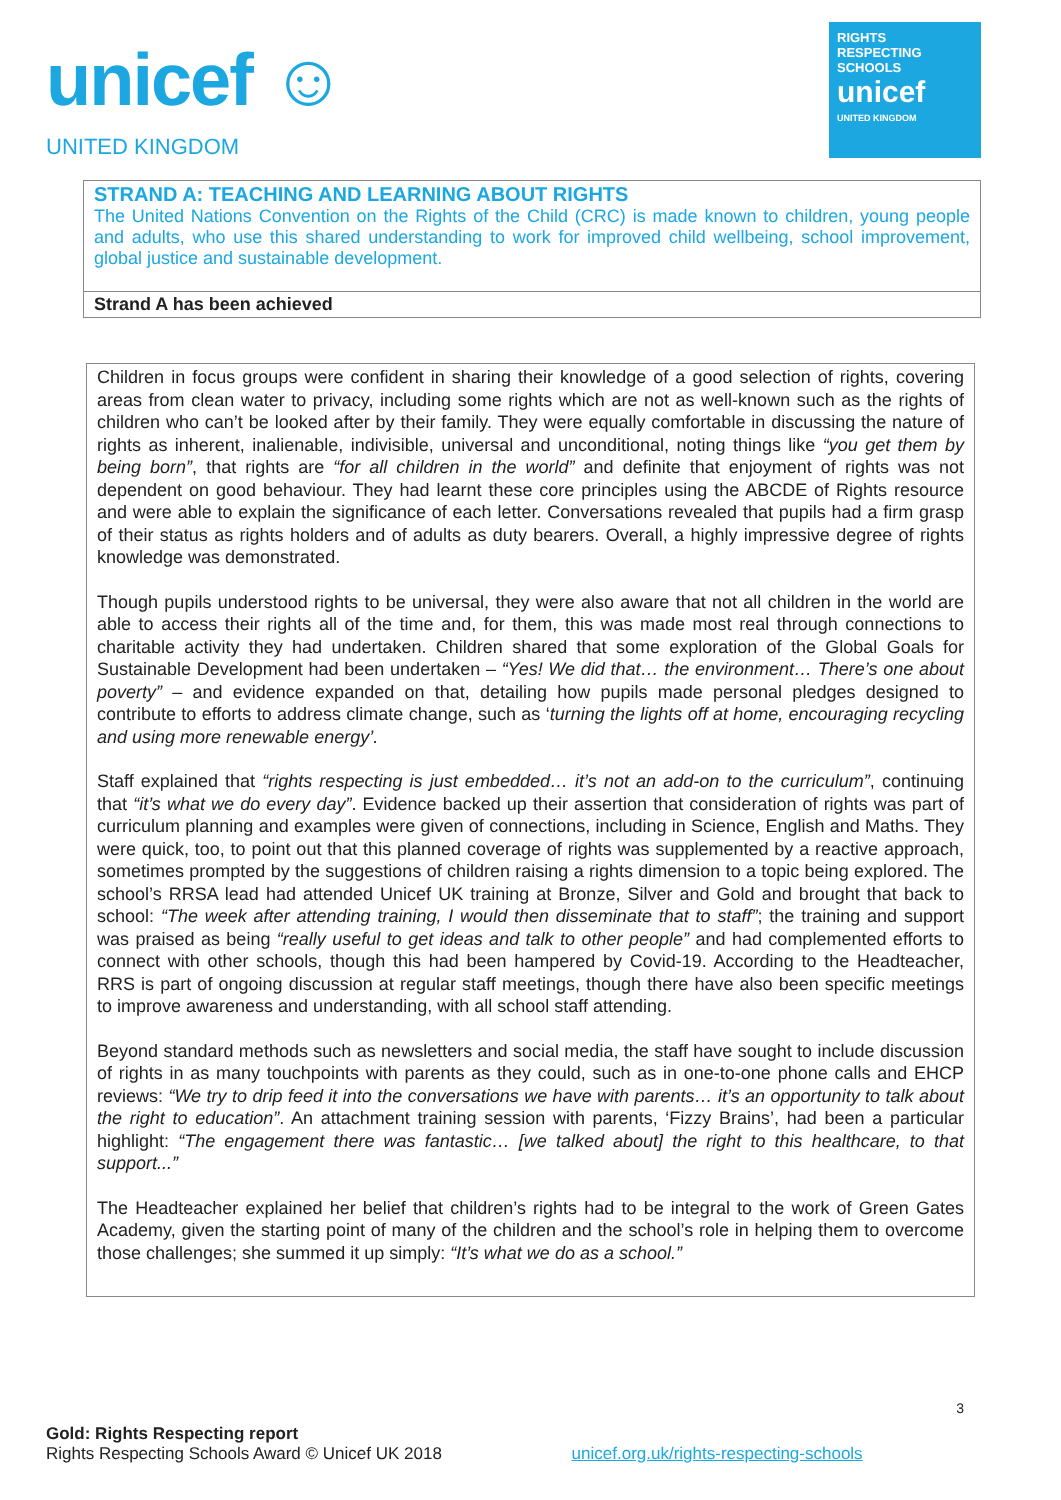unicef ☺
UNITED KINGDOM
RIGHTS
RESPECTING
SCHOOLS
unicef
UNITED KINGDOM
STRAND A: TEACHING AND LEARNING ABOUT RIGHTS
The United Nations Convention on the Rights of the Child (CRC) is made known to children, young people and adults, who use this shared understanding to work for improved child wellbeing, school improvement, global justice and sustainable development.
Strand A has been achieved
Children in focus groups were confident in sharing their knowledge of a good selection of rights, covering areas from clean water to privacy, including some rights which are not as well-known such as the rights of children who can’t be looked after by their family. They were equally comfortable in discussing the nature of rights as inherent, inalienable, indivisible, universal and unconditional, noting things like “you get them by being born”, that rights are “for all children in the world” and definite that enjoyment of rights was not dependent on good behaviour. They had learnt these core principles using the ABCDE of Rights resource and were able to explain the significance of each letter. Conversations revealed that pupils had a firm grasp of their status as rights holders and of adults as duty bearers. Overall, a highly impressive degree of rights knowledge was demonstrated.
Though pupils understood rights to be universal, they were also aware that not all children in the world are able to access their rights all of the time and, for them, this was made most real through connections to charitable activity they had undertaken. Children shared that some exploration of the Global Goals for Sustainable Development had been undertaken – “Yes! We did that… the environment… There’s one about poverty” – and evidence expanded on that, detailing how pupils made personal pledges designed to contribute to efforts to address climate change, such as ‘turning the lights off at home, encouraging recycling and using more renewable energy’.
Staff explained that “rights respecting is just embedded… it’s not an add-on to the curriculum”, continuing that “it’s what we do every day”. Evidence backed up their assertion that consideration of rights was part of curriculum planning and examples were given of connections, including in Science, English and Maths. They were quick, too, to point out that this planned coverage of rights was supplemented by a reactive approach, sometimes prompted by the suggestions of children raising a rights dimension to a topic being explored. The school’s RRSA lead had attended Unicef UK training at Bronze, Silver and Gold and brought that back to school: “The week after attending training, I would then disseminate that to staff”; the training and support was praised as being “really useful to get ideas and talk to other people” and had complemented efforts to connect with other schools, though this had been hampered by Covid-19. According to the Headteacher, RRS is part of ongoing discussion at regular staff meetings, though there have also been specific meetings to improve awareness and understanding, with all school staff attending.
Beyond standard methods such as newsletters and social media, the staff have sought to include discussion of rights in as many touchpoints with parents as they could, such as in one-to-one phone calls and EHCP reviews: “We try to drip feed it into the conversations we have with parents… it’s an opportunity to talk about the right to education”. An attachment training session with parents, ‘Fizzy Brains’, had been a particular highlight: “The engagement there was fantastic… [we talked about] the right to this healthcare, to that support...”
The Headteacher explained her belief that children’s rights had to be integral to the work of Green Gates Academy, given the starting point of many of the children and the school’s role in helping them to overcome those challenges; she summed it up simply: “It’s what we do as a school.”
3
Gold: Rights Respecting report
Rights Respecting Schools Award © Unicef UK 2018 unicef.org.uk/rights-respecting-schools